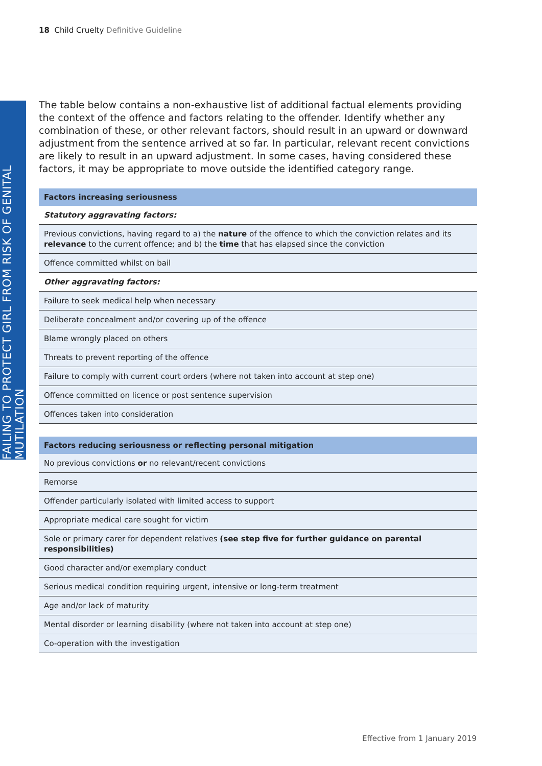18 Child Cruelty Definitive Guideline
FAILING TO PROTECT GIRL FROM RISK OF GENITAL MUTILATION
The table below contains a non-exhaustive list of additional factual elements providing the context of the offence and factors relating to the offender. Identify whether any combination of these, or other relevant factors, should result in an upward or downward adjustment from the sentence arrived at so far. In particular, relevant recent convictions are likely to result in an upward adjustment. In some cases, having considered these factors, it may be appropriate to move outside the identified category range.
| Factors increasing seriousness |
| --- |
| Statutory aggravating factors: |
| Previous convictions, having regard to a) the nature of the offence to which the conviction relates and its relevance to the current offence; and b) the time that has elapsed since the conviction |
| Offence committed whilst on bail |
| Other aggravating factors: |
| Failure to seek medical help when necessary |
| Deliberate concealment and/or covering up of the offence |
| Blame wrongly placed on others |
| Threats to prevent reporting of the offence |
| Failure to comply with current court orders (where not taken into account at step one) |
| Offence committed on licence or post sentence supervision |
| Offences taken into consideration |
| Factors reducing seriousness or reflecting personal mitigation |
| --- |
| No previous convictions or no relevant/recent convictions |
| Remorse |
| Offender particularly isolated with limited access to support |
| Appropriate medical care sought for victim |
| Sole or primary carer for dependent relatives (see step five for further guidance on parental responsibilities) |
| Good character and/or exemplary conduct |
| Serious medical condition requiring urgent, intensive or long-term treatment |
| Age and/or lack of maturity |
| Mental disorder or learning disability (where not taken into account at step one) |
| Co-operation with the investigation |
Effective from 1 January 2019